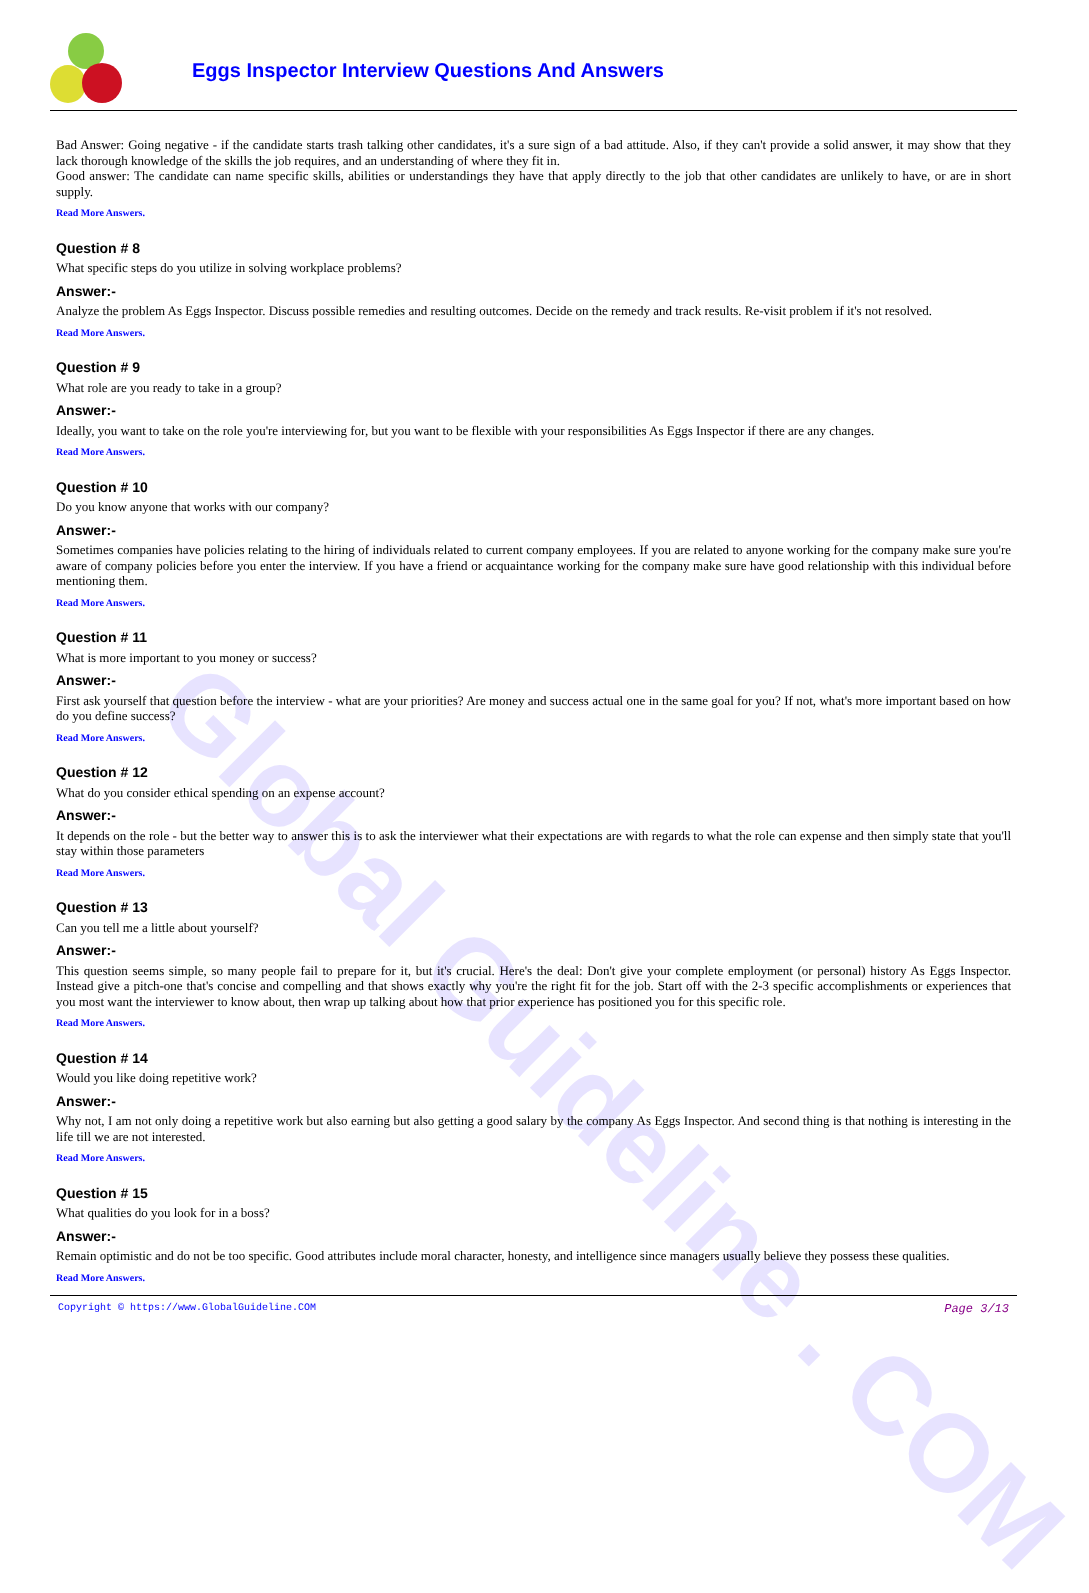Global Guideline . COM
Eggs Inspector Interview Questions And Answers
Bad Answer: Going negative - if the candidate starts trash talking other candidates, it's a sure sign of a bad attitude. Also, if they can't provide a solid answer, it may show that they lack thorough knowledge of the skills the job requires, and an understanding of where they fit in.
Good answer: The candidate can name specific skills, abilities or understandings they have that apply directly to the job that other candidates are unlikely to have, or are in short supply.
Read More Answers.
Question # 8
What specific steps do you utilize in solving workplace problems?
Answer:-
Analyze the problem As Eggs Inspector. Discuss possible remedies and resulting outcomes. Decide on the remedy and track results. Re-visit problem if it's not resolved.
Read More Answers.
Question # 9
What role are you ready to take in a group?
Answer:-
Ideally, you want to take on the role you're interviewing for, but you want to be flexible with your responsibilities As Eggs Inspector if there are any changes.
Read More Answers.
Question # 10
Do you know anyone that works with our company?
Answer:-
Sometimes companies have policies relating to the hiring of individuals related to current company employees. If you are related to anyone working for the company make sure you're aware of company policies before you enter the interview. If you have a friend or acquaintance working for the company make sure have good relationship with this individual before mentioning them.
Read More Answers.
Question # 11
What is more important to you money or success?
Answer:-
First ask yourself that question before the interview - what are your priorities? Are money and success actual one in the same goal for you? If not, what's more important based on how do you define success?
Read More Answers.
Question # 12
What do you consider ethical spending on an expense account?
Answer:-
It depends on the role - but the better way to answer this is to ask the interviewer what their expectations are with regards to what the role can expense and then simply state that you'll stay within those parameters
Read More Answers.
Question # 13
Can you tell me a little about yourself?
Answer:-
This question seems simple, so many people fail to prepare for it, but it's crucial. Here's the deal: Don't give your complete employment (or personal) history As Eggs Inspector. Instead give a pitch-one that's concise and compelling and that shows exactly why you're the right fit for the job. Start off with the 2-3 specific accomplishments or experiences that you most want the interviewer to know about, then wrap up talking about how that prior experience has positioned you for this specific role.
Read More Answers.
Question # 14
Would you like doing repetitive work?
Answer:-
Why not, I am not only doing a repetitive work but also earning but also getting a good salary by the company As Eggs Inspector. And second thing is that nothing is interesting in the life till we are not interested.
Read More Answers.
Question # 15
What qualities do you look for in a boss?
Answer:-
Remain optimistic and do not be too specific. Good attributes include moral character, honesty, and intelligence since managers usually believe they possess these qualities.
Read More Answers.
Copyright © https://www.GlobalGuideline.COM Page 3/13